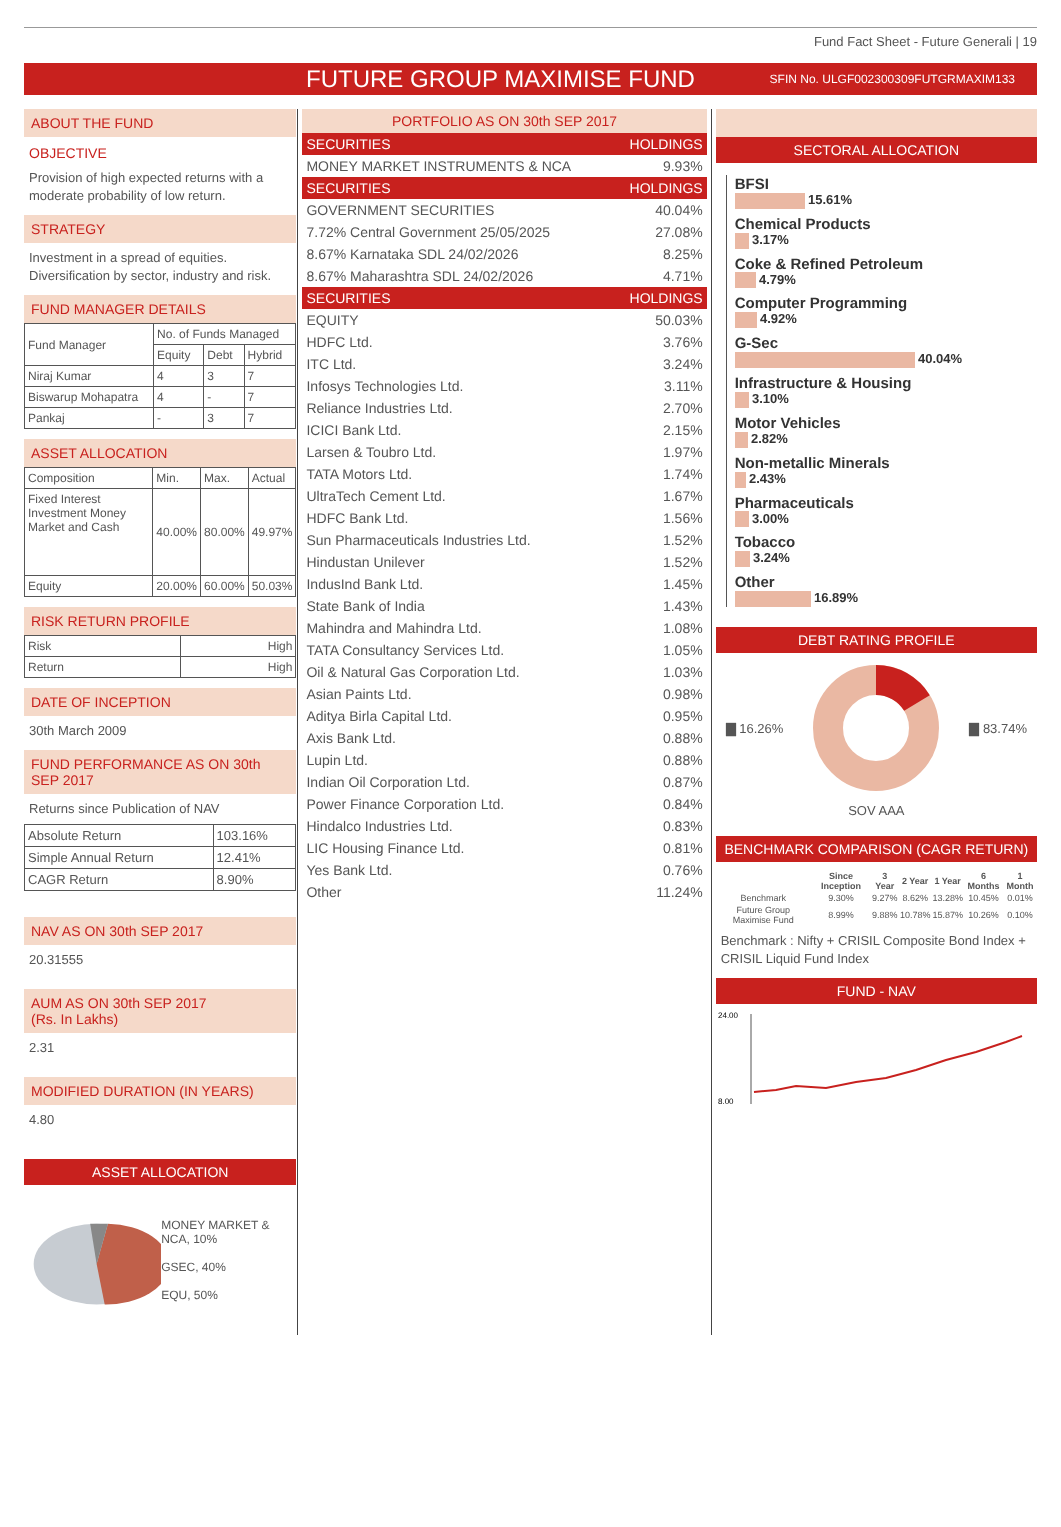Fund Fact Sheet - Future Generali | 19
FUTURE GROUP MAXIMISE FUND
SFIN No. ULGF002300309FUTGRMAXIM133
ABOUT THE FUND
OBJECTIVE
Provision of high expected returns with a moderate probability of low return.
STRATEGY
Investment in a spread of equities. Diversification by sector, industry and risk.
FUND MANAGER DETAILS
| Fund Manager | No. of Funds Managed | | |
| | Equity | Debt | Hybrid |
| Niraj Kumar | 4 | 3 | 7 |
| Biswarup Mohapatra | 4 | - | 7 |
| Pankaj | - | 3 | 7 |
ASSET ALLOCATION
| Composition | Min. | Max. | Actual |
| Fixed Interest Investment Money Market and Cash | 40.00% | 80.00% | 49.97% |
| Equity | 20.00% | 60.00% | 50.03% |
RISK RETURN PROFILE
| Risk | High |
| Return | High |
DATE OF INCEPTION
30th March 2009
FUND PERFORMANCE AS ON 30th SEP 2017
Returns since Publication of NAV
| Absolute Return | 103.16% |
| Simple Annual Return | 12.41% |
| CAGR Return | 8.90% |
NAV AS ON 30th SEP 2017
20.31555
AUM AS ON 30th SEP 2017
(Rs. In Lakhs)
2.31
MODIFIED DURATION (IN YEARS)
4.80
ASSET ALLOCATION
MONEY MARKET & NCA, 10%
GSEC, 40%
EQU, 50%
PORTFOLIO AS ON 30th SEP 2017
| SECURITIES | HOLDINGS |
| --- | --- |
| MONEY MARKET INSTRUMENTS & NCA | 9.93% |
| SECURITIES | HOLDINGS |
| GOVERNMENT SECURITIES | 40.04% |
| 7.72% Central Government 25/05/2025 | 27.08% |
| 8.67% Karnataka SDL 24/02/2026 | 8.25% |
| 8.67% Maharashtra SDL 24/02/2026 | 4.71% |
| SECURITIES | HOLDINGS |
| EQUITY | 50.03% |
| HDFC Ltd. | 3.76% |
| ITC Ltd. | 3.24% |
| Infosys Technologies Ltd. | 3.11% |
| Reliance Industries Ltd. | 2.70% |
| ICICI Bank Ltd. | 2.15% |
| Larsen & Toubro Ltd. | 1.97% |
| TATA Motors Ltd. | 1.74% |
| UltraTech Cement Ltd. | 1.67% |
| HDFC Bank Ltd. | 1.56% |
| Sun Pharmaceuticals Industries Ltd. | 1.52% |
| Hindustan Unilever | 1.52% |
| IndusInd Bank Ltd. | 1.45% |
| State Bank of India | 1.43% |
| Mahindra and Mahindra Ltd. | 1.08% |
| TATA Consultancy Services Ltd. | 1.05% |
| Oil & Natural Gas Corporation Ltd. | 1.03% |
| Asian Paints Ltd. | 0.98% |
| Aditya Birla Capital Ltd. | 0.95% |
| Axis Bank Ltd. | 0.88% |
| Lupin Ltd. | 0.88% |
| Indian Oil Corporation Ltd. | 0.87% |
| Power Finance Corporation Ltd. | 0.84% |
| Hindalco Industries Ltd. | 0.83% |
| LIC Housing Finance Ltd. | 0.81% |
| Yes Bank Ltd. | 0.76% |
| Other | 11.24% |
SECTORAL ALLOCATION
BFSI
15.61%
Chemical Products
3.17%
Coke & Refined Petroleum
4.79%
Computer Programming
4.92%
G-Sec
40.04%
Infrastructure & Housing
3.10%
Motor Vehicles
2.82%
Non-metallic Minerals
2.43%
Pharmaceuticals
3.00%
Tobacco
3.24%
Other
16.89%
DEBT RATING PROFILE
▇ 16.26% ▇ 83.74%
SOV AAA
BENCHMARK COMPARISON (CAGR RETURN)
| | Since Inception | 3 Year | 2 Year | 1 Year | 6 Months | 1 Month |
| --- | --- | --- | --- | --- | --- | --- |
| Benchmark | 9.30% | 9.27% | 8.62% | 13.28% | 10.45% | 0.01% |
| Future Group Maximise Fund | 8.99% | 9.88% | 10.78% | 15.87% | 10.26% | 0.10% |
Benchmark : Nifty + CRISIL Composite Bond Index + CRISIL Liquid Fund Index
FUND - NAV
24.00
8.00